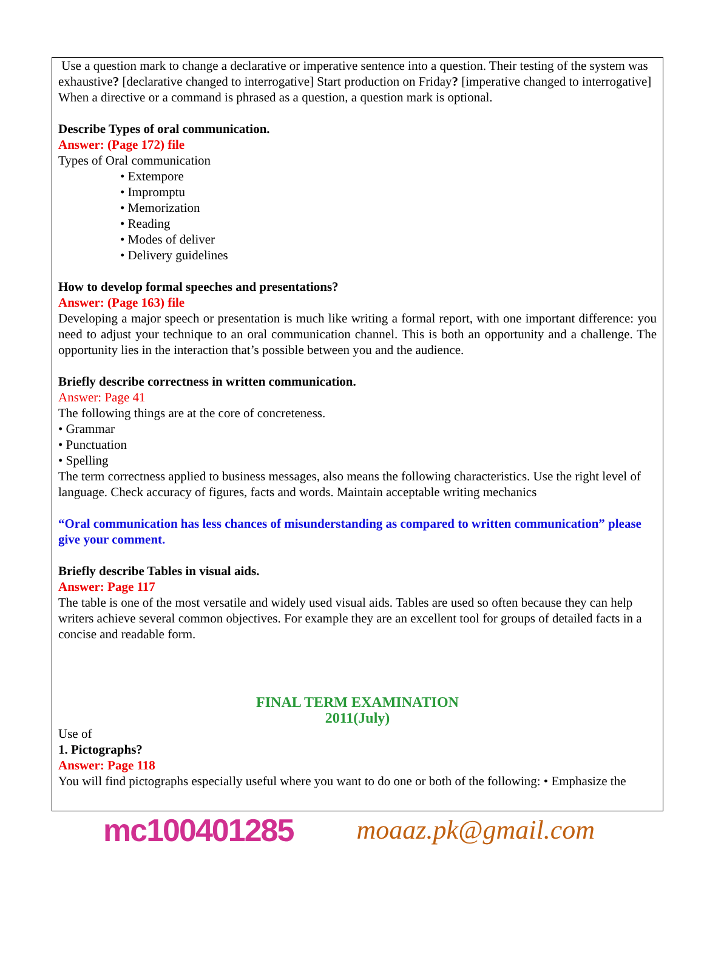Use a question mark to change a declarative or imperative sentence into a question. Their testing of the system was exhaustive? [declarative changed to interrogative] Start production on Friday? [imperative changed to interrogative]
When a directive or a command is phrased as a question, a question mark is optional.
Describe Types of oral communication.
Answer: (Page 172) file
Types of Oral communication
• Extempore
• Impromptu
• Memorization
• Reading
• Modes of deliver
• Delivery guidelines
How to develop formal speeches and presentations?
Answer: (Page 163) file
Developing a major speech or presentation is much like writing a formal report, with one important difference: you need to adjust your technique to an oral communication channel. This is both an opportunity and a challenge. The opportunity lies in the interaction that’s possible between you and the audience.
Briefly describe correctness in written communication.
Answer: Page 41
The following things are at the core of concreteness.
• Grammar
• Punctuation
• Spelling
The term correctness applied to business messages, also means the following characteristics. Use the right level of language. Check accuracy of figures, facts and words. Maintain acceptable writing mechanics
“Oral communication has less chances of misunderstanding as compared to written communication” please give your comment.
Briefly describe Tables in visual aids.
Answer: Page 117
The table is one of the most versatile and widely used visual aids. Tables are used so often because they can help writers achieve several common objectives. For example they are an excellent tool for groups of detailed facts in a concise and readable form.
FINAL TERM EXAMINATION
2011(July)
Use of
1. Pictographs?
Answer: Page 118
You will find pictographs especially useful where you want to do one or both of the following: • Emphasize the
mc100401285 moaaz.pk@gmail.com